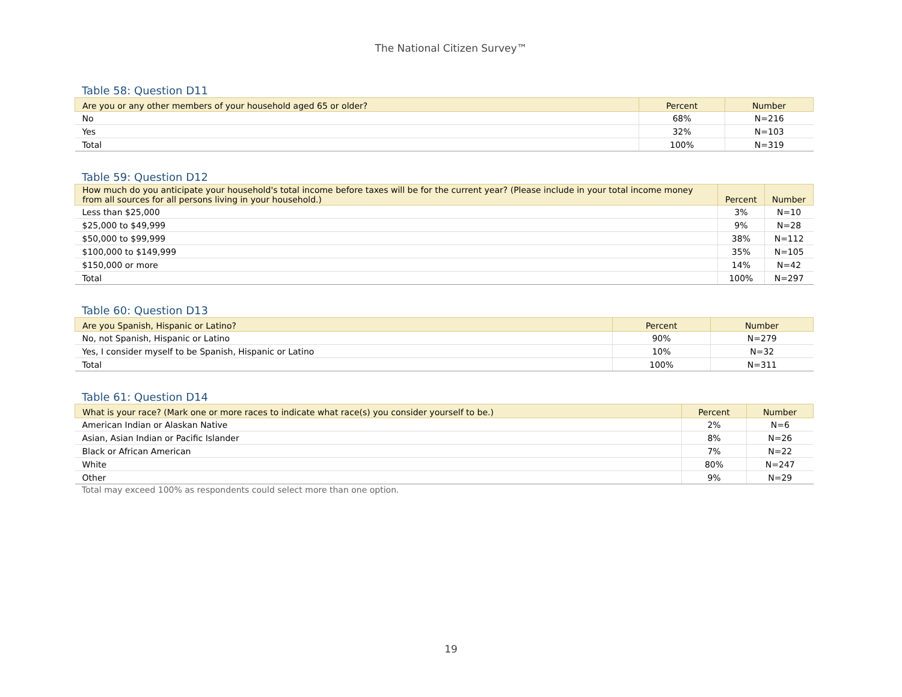The National Citizen Survey™
Table 58: Question D11
| Are you or any other members of your household aged 65 or older? | Percent | Number |
| --- | --- | --- |
| No | 68% | N=216 |
| Yes | 32% | N=103 |
| Total | 100% | N=319 |
Table 59: Question D12
| How much do you anticipate your household's total income before taxes will be for the current year? (Please include in your total income money from all sources for all persons living in your household.) | Percent | Number |
| --- | --- | --- |
| Less than $25,000 | 3% | N=10 |
| $25,000 to $49,999 | 9% | N=28 |
| $50,000 to $99,999 | 38% | N=112 |
| $100,000 to $149,999 | 35% | N=105 |
| $150,000 or more | 14% | N=42 |
| Total | 100% | N=297 |
Table 60: Question D13
| Are you Spanish, Hispanic or Latino? | Percent | Number |
| --- | --- | --- |
| No, not Spanish, Hispanic or Latino | 90% | N=279 |
| Yes, I consider myself to be Spanish, Hispanic or Latino | 10% | N=32 |
| Total | 100% | N=311 |
Table 61: Question D14
| What is your race? (Mark one or more races to indicate what race(s) you consider yourself to be.) | Percent | Number |
| --- | --- | --- |
| American Indian or Alaskan Native | 2% | N=6 |
| Asian, Asian Indian or Pacific Islander | 8% | N=26 |
| Black or African American | 7% | N=22 |
| White | 80% | N=247 |
| Other | 9% | N=29 |
Total may exceed 100% as respondents could select more than one option.
19